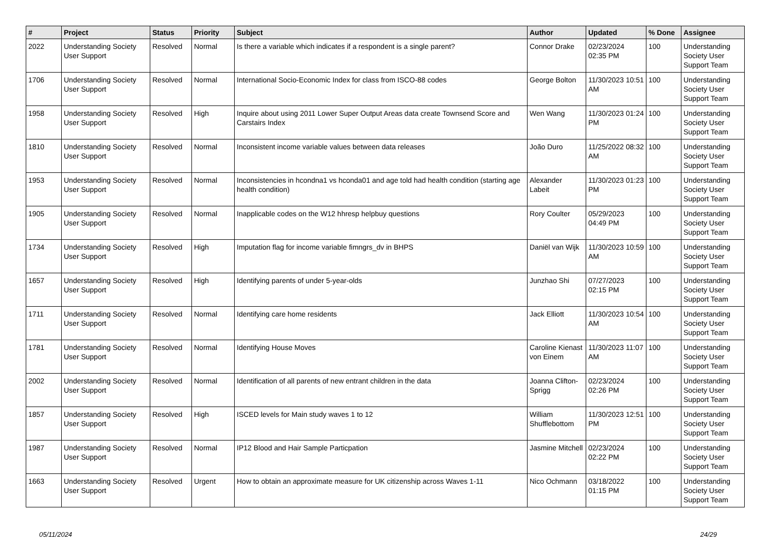| # | Project | Status | Priority | Subject | Author | Updated | % Done | Assignee |
| --- | --- | --- | --- | --- | --- | --- | --- | --- |
| 2022 | Understanding Society User Support | Resolved | Normal | Is there a variable which indicates if a respondent is a single parent? | Connor Drake | 02/23/2024 02:35 PM | 100 | Understanding Society User Support Team |
| 1706 | Understanding Society User Support | Resolved | Normal | International Socio-Economic Index for class from ISCO-88 codes | George Bolton | 11/30/2023 10:51 AM | 100 | Understanding Society User Support Team |
| 1958 | Understanding Society User Support | Resolved | High | Inquire about using 2011 Lower Super Output Areas data create Townsend Score and Carstairs Index | Wen Wang | 11/30/2023 01:24 PM | 100 | Understanding Society User Support Team |
| 1810 | Understanding Society User Support | Resolved | Normal | Inconsistent income variable values between data releases | João Duro | 11/25/2022 08:32 AM | 100 | Understanding Society User Support Team |
| 1953 | Understanding Society User Support | Resolved | Normal | Inconsistencies in hcondna1 vs hconda01 and age told had health condition (starting age health condition) | Alexander Labeit | 11/30/2023 01:23 PM | 100 | Understanding Society User Support Team |
| 1905 | Understanding Society User Support | Resolved | Normal | Inapplicable codes on the W12 hhresp helpbuy questions | Rory Coulter | 05/29/2023 04:49 PM | 100 | Understanding Society User Support Team |
| 1734 | Understanding Society User Support | Resolved | High | Imputation flag for income variable fimngrs_dv in BHPS | Daniël van Wijk | 11/30/2023 10:59 AM | 100 | Understanding Society User Support Team |
| 1657 | Understanding Society User Support | Resolved | High | Identifying parents of under 5-year-olds | Junzhao Shi | 07/27/2023 02:15 PM | 100 | Understanding Society User Support Team |
| 1711 | Understanding Society User Support | Resolved | Normal | Identifying care home residents | Jack Elliott | 11/30/2023 10:54 AM | 100 | Understanding Society User Support Team |
| 1781 | Understanding Society User Support | Resolved | Normal | Identifying House Moves | Caroline Kienast von Einem | 11/30/2023 11:07 AM | 100 | Understanding Society User Support Team |
| 2002 | Understanding Society User Support | Resolved | Normal | Identification of all parents of new entrant children in the data | Joanna Clifton-Sprigg | 02/23/2024 02:26 PM | 100 | Understanding Society User Support Team |
| 1857 | Understanding Society User Support | Resolved | High | ISCED levels for Main study waves 1 to 12 | William Shufflebottom | 11/30/2023 12:51 PM | 100 | Understanding Society User Support Team |
| 1987 | Understanding Society User Support | Resolved | Normal | IP12 Blood and Hair Sample Particpation | Jasmine Mitchell | 02/23/2024 02:22 PM | 100 | Understanding Society User Support Team |
| 1663 | Understanding Society User Support | Resolved | Urgent | How to obtain an approximate measure for UK citizenship across Waves 1-11 | Nico Ochmann | 03/18/2022 01:15 PM | 100 | Understanding Society User Support Team |
05/11/2024 24/29